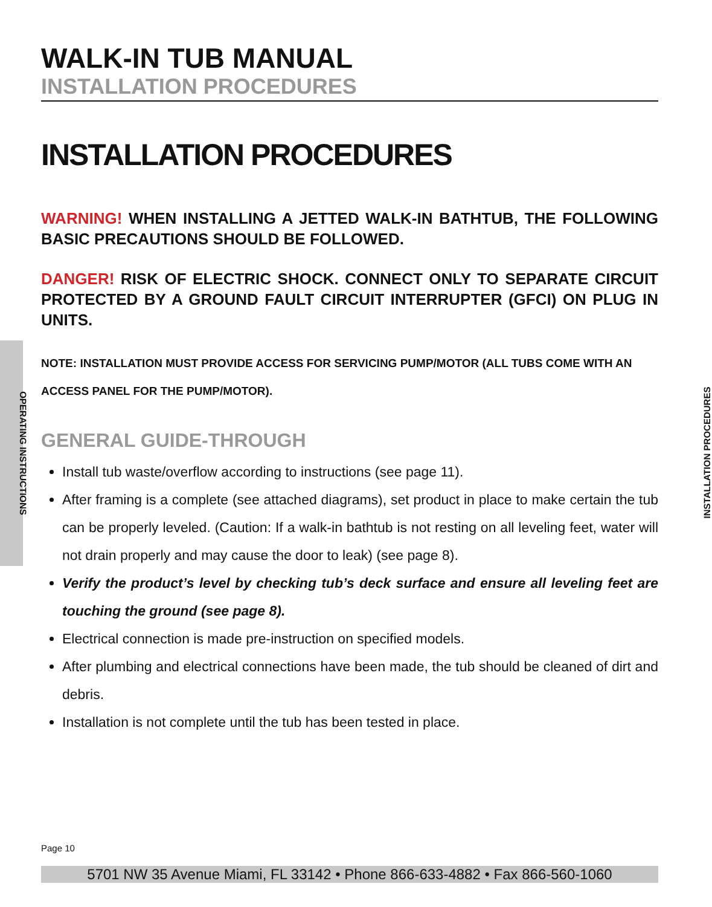OPERATING INSTRUCTIONS
WALK-IN TUB MANUAL
INSTALLATION PROCEDURES
INSTALLATION PROCEDURES
WARNING! WHEN INSTALLING A JETTED WALK-IN BATHTUB, THE FOLLOWING BASIC PRECAUTIONS SHOULD BE FOLLOWED.
DANGER! RISK OF ELECTRIC SHOCK. CONNECT ONLY TO SEPARATE CIRCUIT PROTECTED BY A GROUND FAULT CIRCUIT INTERRUPTER (GFCI) ON PLUG IN UNITS.
NOTE: INSTALLATION MUST PROVIDE ACCESS FOR SERVICING PUMP/MOTOR (ALL TUBS COME WITH AN ACCESS PANEL FOR THE PUMP/MOTOR).
GENERAL GUIDE-THROUGH
Install tub waste/overflow according to instructions (see page 11).
After framing is a complete (see attached diagrams), set product in place to make certain the tub can be properly leveled. (Caution: If a walk-in bathtub is not resting on all leveling feet, water will not drain properly and may cause the door to leak) (see page 8).
Verify the product’s level by checking tub’s deck surface and ensure all leveling feet are touching the ground (see page 8).
Electrical connection is made pre-instruction on specified models.
After plumbing and electrical connections have been made, the tub should be cleaned of dirt and debris.
Installation is not complete until the tub has been tested in place.
INSTALLATION PROCEDURES
Page 10
5701 NW 35 Avenue Miami, FL 33142 • Phone 866-633-4882 • Fax 866-560-1060